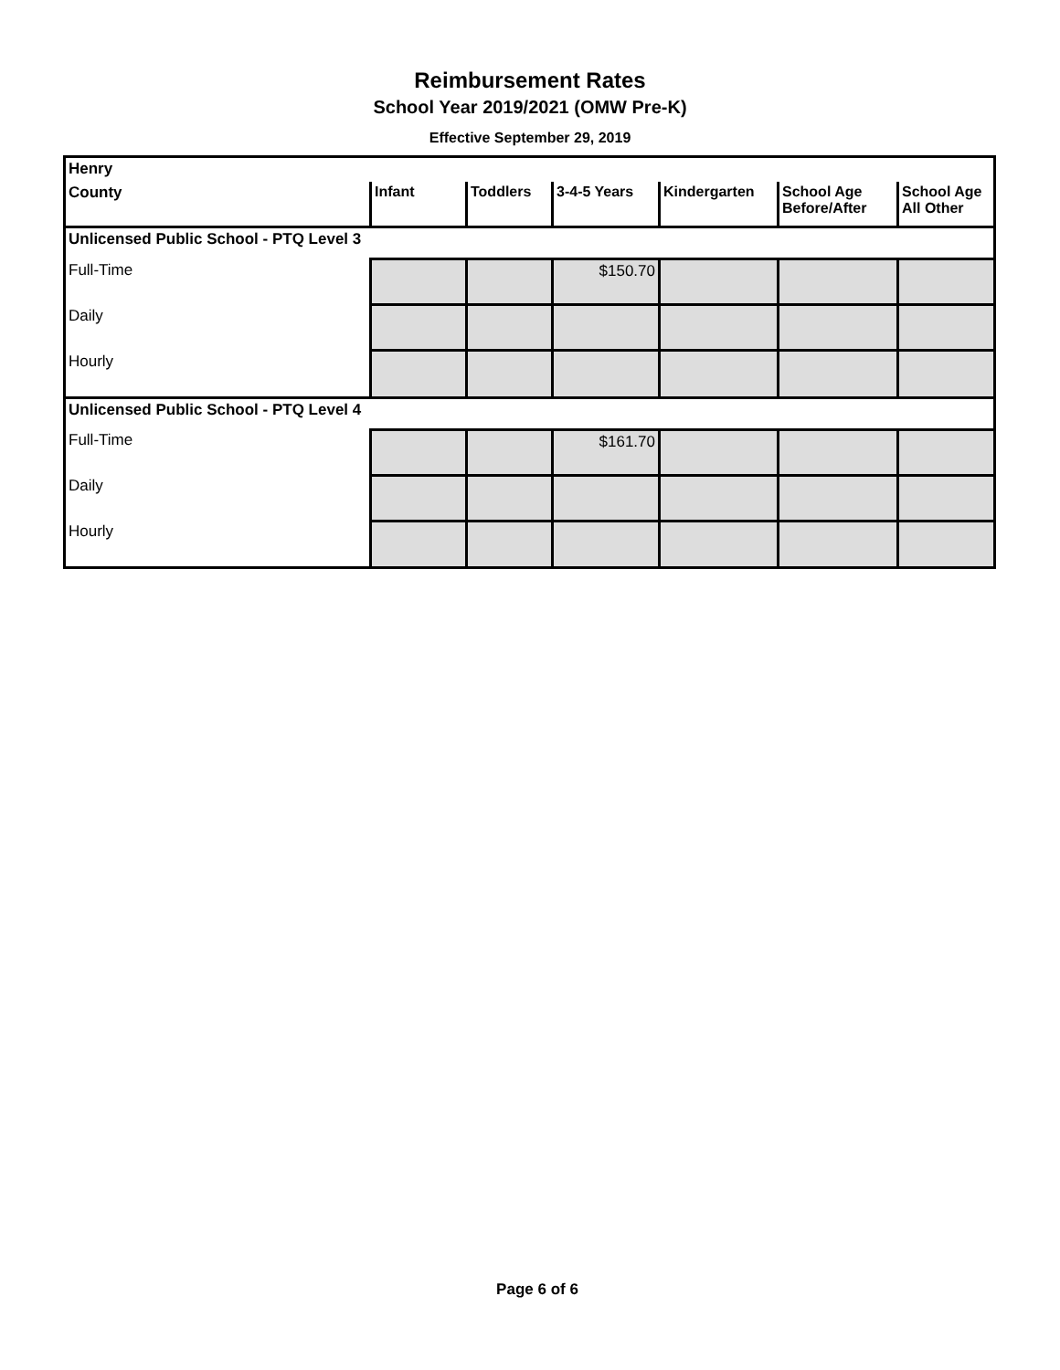Reimbursement Rates
School Year 2019/2021 (OMW Pre-K)
Effective September 29, 2019
| Henry | | | | | | |
| County | Infant | Toddlers | 3-4-5 Years | Kindergarten | School Age Before/After | School Age All Other |
| Unlicensed Public School - PTQ Level 3 | | | | | | |
| Full-Time | | | $150.70 | | | |
| Daily | | | | | | |
| Hourly | | | | | | |
| Unlicensed Public School - PTQ Level 4 | | | | | | |
| Full-Time | | | $161.70 | | | |
| Daily | | | | | | |
| Hourly | | | | | | |
Page 6 of 6